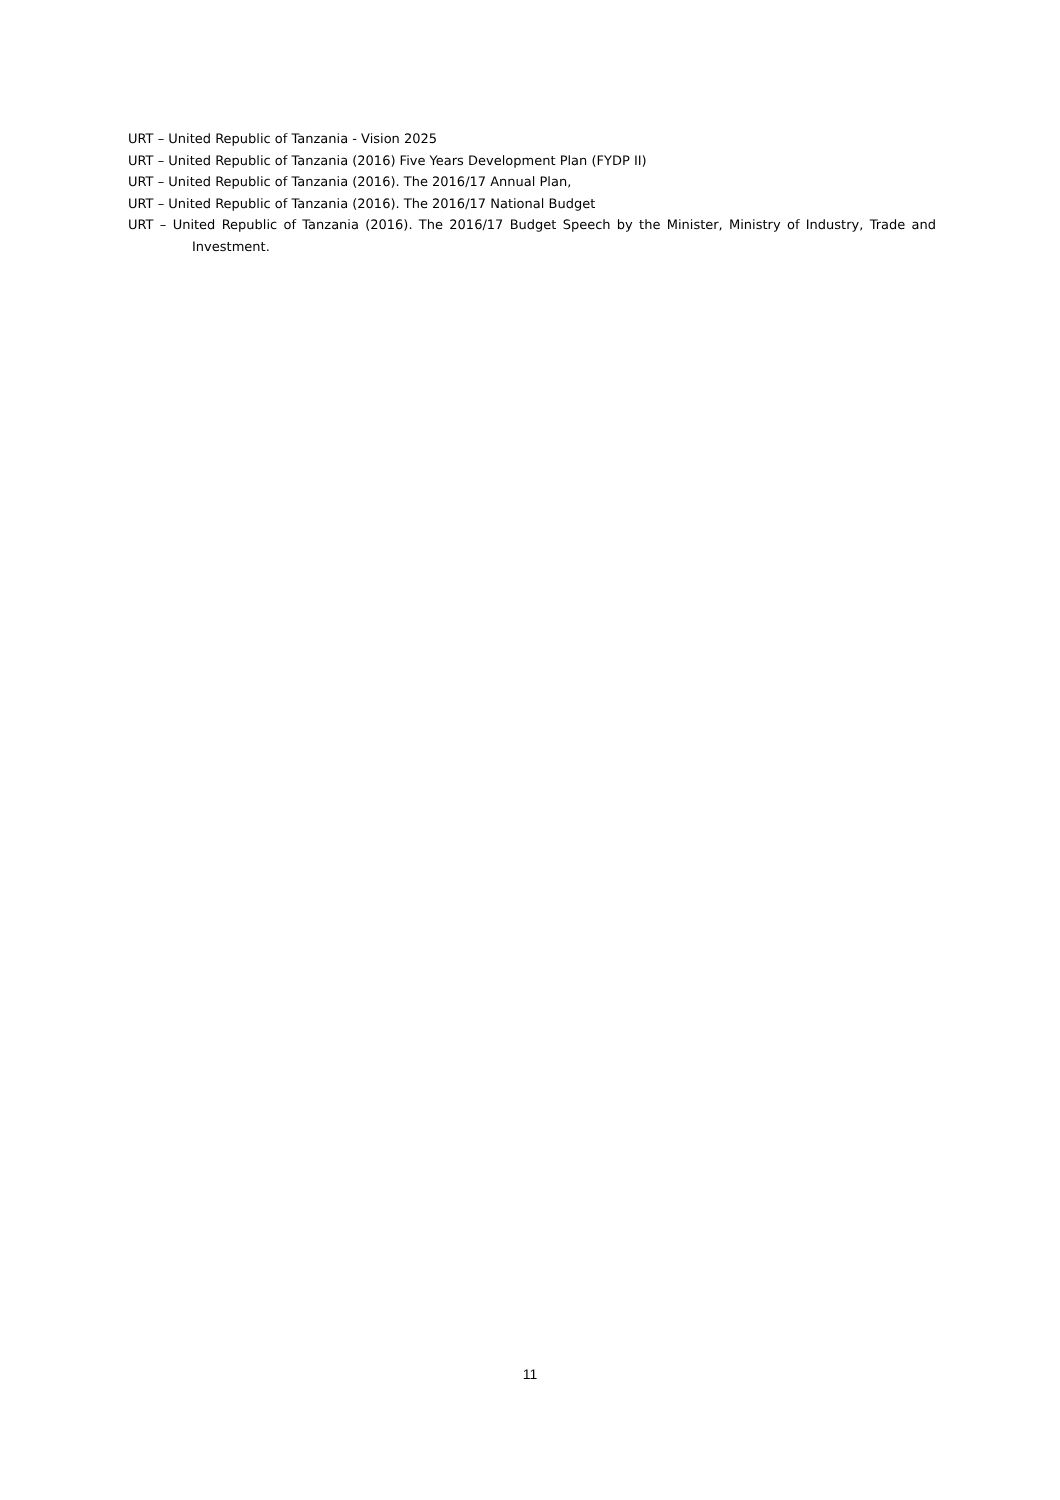URT – United Republic of Tanzania - Vision 2025
URT – United Republic of Tanzania (2016) Five Years Development Plan (FYDP II)
URT – United Republic of Tanzania (2016). The 2016/17 Annual Plan,
URT – United Republic of Tanzania (2016). The 2016/17 National Budget
URT – United Republic of Tanzania (2016). The 2016/17 Budget Speech by the Minister, Ministry of Industry, Trade and Investment.
11